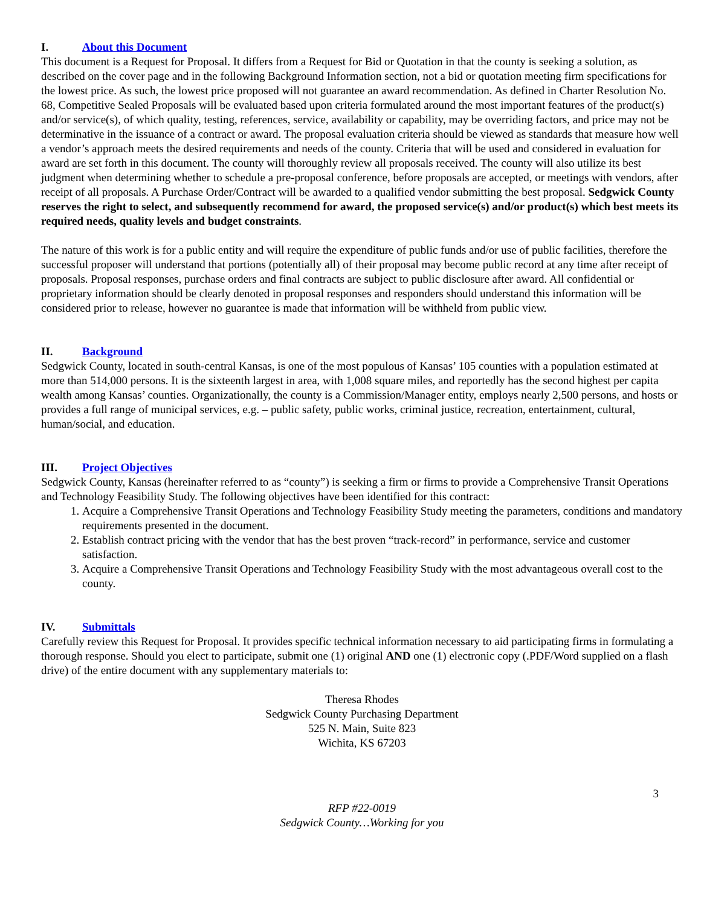I. About this Document
This document is a Request for Proposal. It differs from a Request for Bid or Quotation in that the county is seeking a solution, as described on the cover page and in the following Background Information section, not a bid or quotation meeting firm specifications for the lowest price. As such, the lowest price proposed will not guarantee an award recommendation. As defined in Charter Resolution No. 68, Competitive Sealed Proposals will be evaluated based upon criteria formulated around the most important features of the product(s) and/or service(s), of which quality, testing, references, service, availability or capability, may be overriding factors, and price may not be determinative in the issuance of a contract or award. The proposal evaluation criteria should be viewed as standards that measure how well a vendor’s approach meets the desired requirements and needs of the county. Criteria that will be used and considered in evaluation for award are set forth in this document. The county will thoroughly review all proposals received. The county will also utilize its best judgment when determining whether to schedule a pre-proposal conference, before proposals are accepted, or meetings with vendors, after receipt of all proposals. A Purchase Order/Contract will be awarded to a qualified vendor submitting the best proposal. Sedgwick County reserves the right to select, and subsequently recommend for award, the proposed service(s) and/or product(s) which best meets its required needs, quality levels and budget constraints.
The nature of this work is for a public entity and will require the expenditure of public funds and/or use of public facilities, therefore the successful proposer will understand that portions (potentially all) of their proposal may become public record at any time after receipt of proposals. Proposal responses, purchase orders and final contracts are subject to public disclosure after award. All confidential or proprietary information should be clearly denoted in proposal responses and responders should understand this information will be considered prior to release, however no guarantee is made that information will be withheld from public view.
II. Background
Sedgwick County, located in south-central Kansas, is one of the most populous of Kansas’ 105 counties with a population estimated at more than 514,000 persons. It is the sixteenth largest in area, with 1,008 square miles, and reportedly has the second highest per capita wealth among Kansas’ counties. Organizationally, the county is a Commission/Manager entity, employs nearly 2,500 persons, and hosts or provides a full range of municipal services, e.g. – public safety, public works, criminal justice, recreation, entertainment, cultural, human/social, and education.
III. Project Objectives
Sedgwick County, Kansas (hereinafter referred to as “county”) is seeking a firm or firms to provide a Comprehensive Transit Operations and Technology Feasibility Study. The following objectives have been identified for this contract:
1. Acquire a Comprehensive Transit Operations and Technology Feasibility Study meeting the parameters, conditions and mandatory requirements presented in the document.
2. Establish contract pricing with the vendor that has the best proven “track-record” in performance, service and customer satisfaction.
3. Acquire a Comprehensive Transit Operations and Technology Feasibility Study with the most advantageous overall cost to the county.
IV. Submittals
Carefully review this Request for Proposal. It provides specific technical information necessary to aid participating firms in formulating a thorough response. Should you elect to participate, submit one (1) original AND one (1) electronic copy (.PDF/Word supplied on a flash drive) of the entire document with any supplementary materials to:
Theresa Rhodes
Sedgwick County Purchasing Department
525 N. Main, Suite 823
Wichita, KS 67203
3
RFP #22-0019
Sedgwick County…Working for you